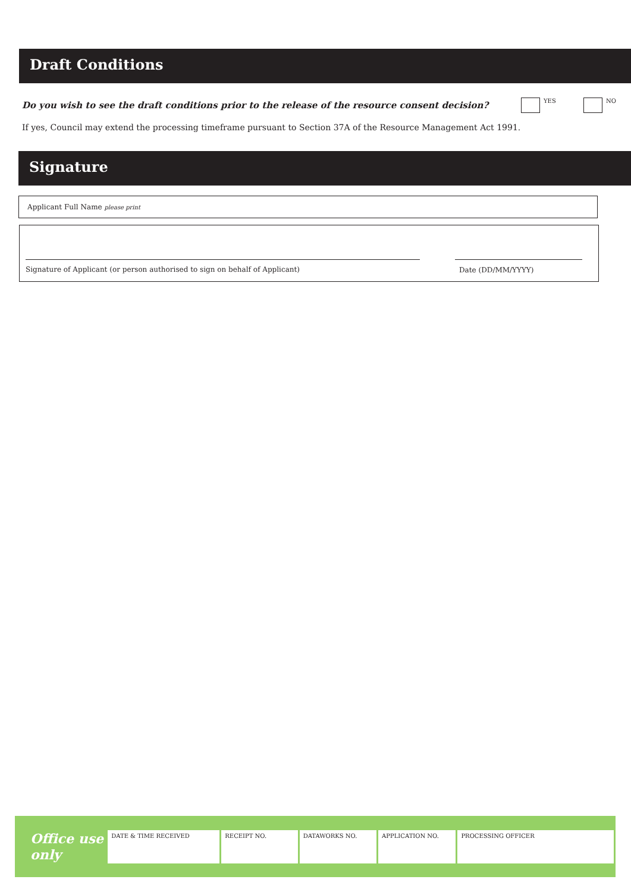Draft Conditions
Do you wish to see the draft conditions prior to the release of the resource consent decision?
YES NO
If yes, Council may extend the processing timeframe pursuant to Section 37A of the Resource Management Act 1991.
Signature
Applicant Full Name please print
Signature of Applicant (or person authorised to sign on behalf of Applicant)
Date (DD/MM/YYYY)
Office use only
DATE & TIME RECEIVED RECEIPT NO. DATAWORKS NO. APPLICATION NO. PROCESSING OFFICER